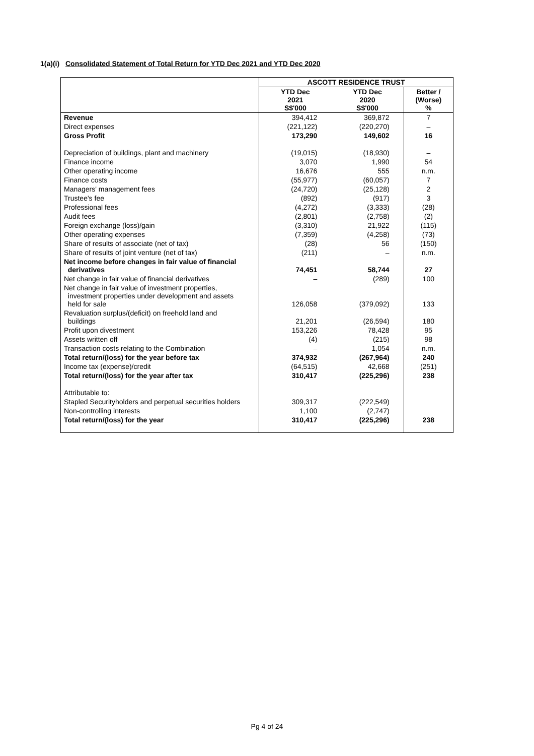1(a)(i) Consolidated Statement of Total Return for YTD Dec 2021 and YTD Dec 2020
| | ASCOTT RESIDENCE TRUST | | |
| | YTD Dec 2021 S$'000 | YTD Dec 2020 S$'000 | Better / (Worse) % |
| Revenue | 394,412 | 369,872 | 7 |
| Direct expenses | (221,122) | (220,270) | – |
| Gross Profit | 173,290 | 149,602 | 16 |
| Depreciation of buildings, plant and machinery | (19,015) | (18,930) | – |
| Finance income | 3,070 | 1,990 | 54 |
| Other operating income | 16,676 | 555 | n.m. |
| Finance costs | (55,977) | (60,057) | 7 |
| Managers' management fees | (24,720) | (25,128) | 2 |
| Trustee's fee | (892) | (917) | 3 |
| Professional fees | (4,272) | (3,333) | (28) |
| Audit fees | (2,801) | (2,758) | (2) |
| Foreign exchange (loss)/gain | (3,310) | 21,922 | (115) |
| Other operating expenses | (7,359) | (4,258) | (73) |
| Share of results of associate (net of tax) | (28) | 56 | (150) |
| Share of results of joint venture (net of tax) | (211) | – | n.m. |
| Net income before changes in fair value of financial derivatives | 74,451 | 58,744 | 27 |
| Net change in fair value of financial derivatives | – | (289) | 100 |
| Net change in fair value of investment properties, investment properties under development and assets held for sale | 126,058 | (379,092) | 133 |
| Revaluation surplus/(deficit) on freehold land and buildings | 21,201 | (26,594) | 180 |
| Profit upon divestment | 153,226 | 78,428 | 95 |
| Assets written off | (4) | (215) | 98 |
| Transaction costs relating to the Combination | – | 1,054 | n.m. |
| Total return/(loss) for the year before tax | 374,932 | (267,964) | 240 |
| Income tax (expense)/credit | (64,515) | 42,668 | (251) |
| Total return/(loss) for the year after tax | 310,417 | (225,296) | 238 |
| Attributable to: | | | |
| Stapled Securityholders and perpetual securities holders | 309,317 | (222,549) | |
| Non-controlling interests | 1,100 | (2,747) | |
| Total return/(loss) for the year | 310,417 | (225,296) | 238 |
Pg 4 of 24